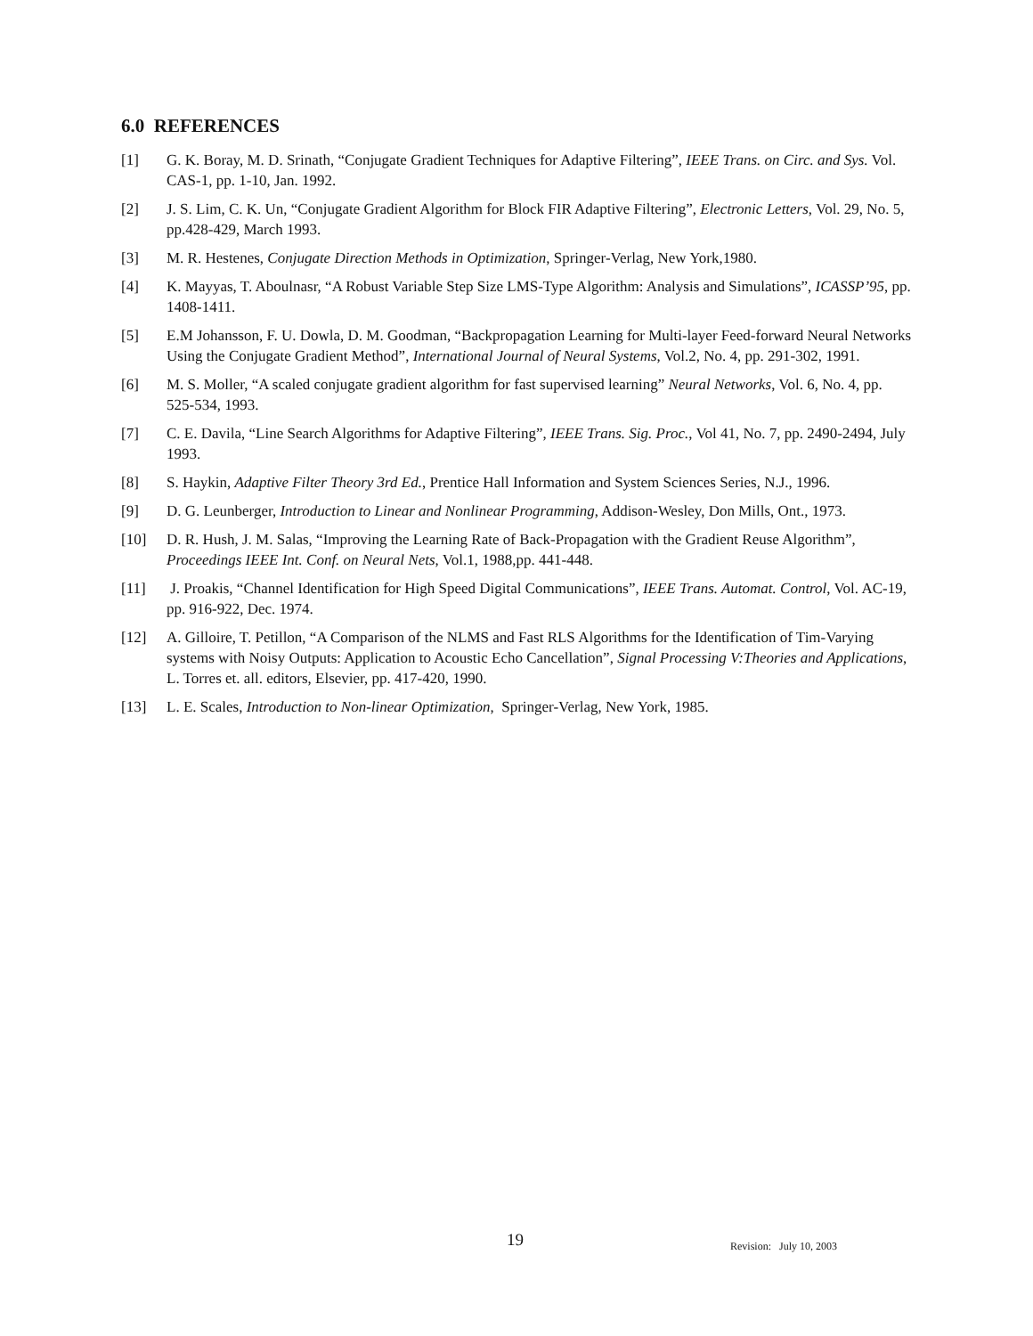6.0 REFERENCES
[1] G. K. Boray, M. D. Srinath, “Conjugate Gradient Techniques for Adaptive Filtering”, IEEE Trans. on Circ. and Sys. Vol. CAS-1, pp. 1-10, Jan. 1992.
[2] J. S. Lim, C. K. Un, “Conjugate Gradient Algorithm for Block FIR Adaptive Filtering”, Electronic Letters, Vol. 29, No. 5, pp.428-429, March 1993.
[3] M. R. Hestenes, Conjugate Direction Methods in Optimization, Springer-Verlag, New York,1980.
[4] K. Mayyas, T. Aboulnasr, “A Robust Variable Step Size LMS-Type Algorithm: Analysis and Simulations”, ICASSP’95, pp. 1408-1411.
[5] E.M Johansson, F. U. Dowla, D. M. Goodman, “Backpropagation Learning for Multi-layer Feed-forward Neural Networks Using the Conjugate Gradient Method”, International Journal of Neural Systems, Vol.2, No. 4, pp. 291-302, 1991.
[6] M. S. Moller, “A scaled conjugate gradient algorithm for fast supervised learning” Neural Networks, Vol. 6, No. 4, pp. 525-534, 1993.
[7] C. E. Davila, “Line Search Algorithms for Adaptive Filtering”, IEEE Trans. Sig. Proc., Vol 41, No. 7, pp. 2490-2494, July 1993.
[8] S. Haykin, Adaptive Filter Theory 3rd Ed., Prentice Hall Information and System Sciences Series, N.J., 1996.
[9] D. G. Leunberger, Introduction to Linear and Nonlinear Programming, Addison-Wesley, Don Mills, Ont., 1973.
[10] D. R. Hush, J. M. Salas, “Improving the Learning Rate of Back-Propagation with the Gradient Reuse Algorithm”, Proceedings IEEE Int. Conf. on Neural Nets, Vol.1, 1988,pp. 441-448.
[11] J. Proakis, “Channel Identification for High Speed Digital Communications”, IEEE Trans. Automat. Control, Vol. AC-19, pp. 916-922, Dec. 1974.
[12] A. Gilloire, T. Petillon, “A Comparison of the NLMS and Fast RLS Algorithms for the Identification of Tim-Varying systems with Noisy Outputs: Application to Acoustic Echo Cancellation”, Signal Processing V:Theories and Applications, L. Torres et. all. editors, Elsevier, pp. 417-420, 1990.
[13] L. E. Scales, Introduction to Non-linear Optimization, Springer-Verlag, New York, 1985.
19 Revision: July 10, 2003